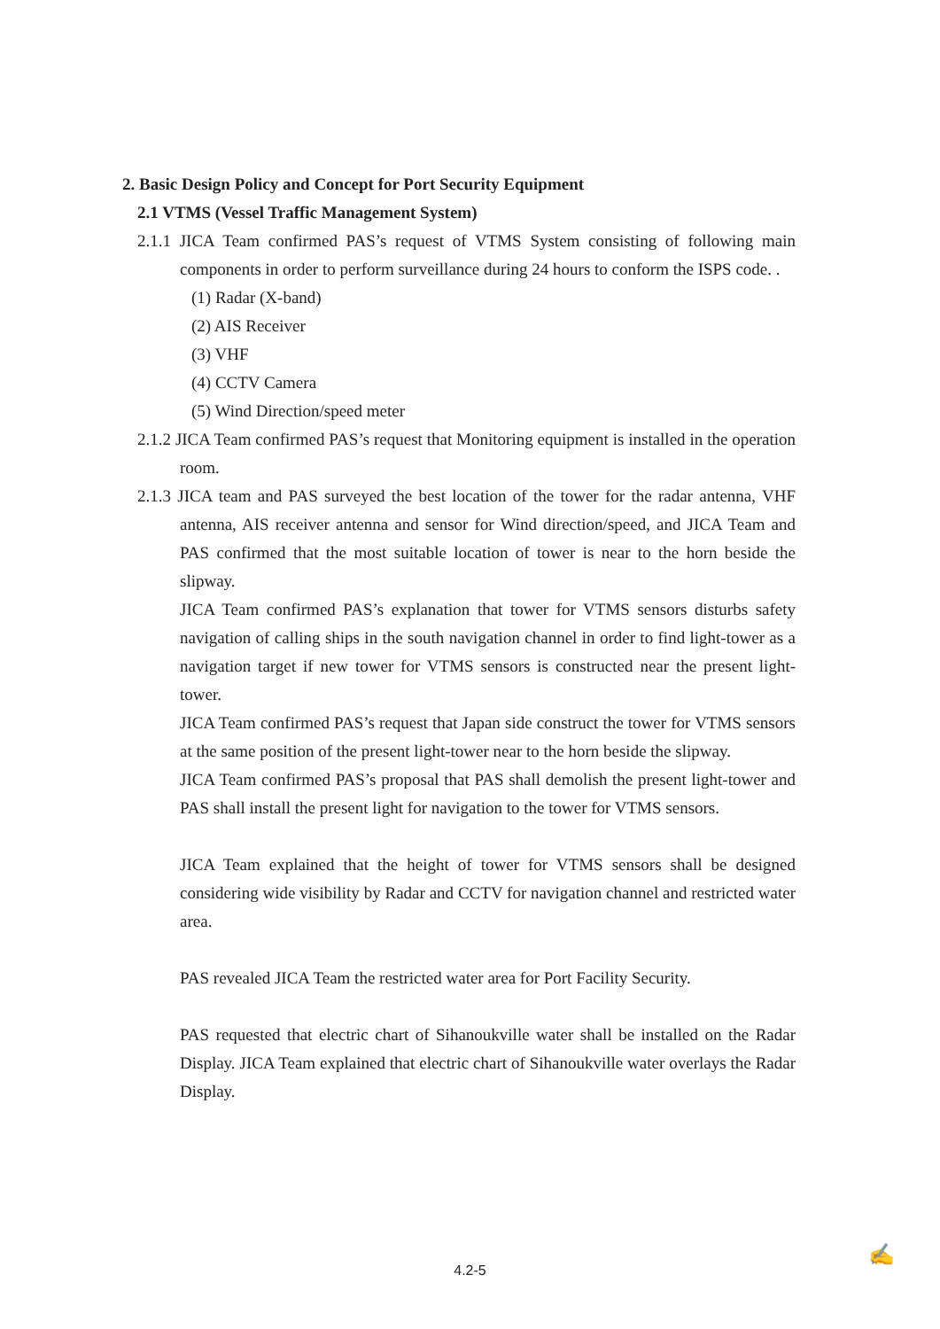2. Basic Design Policy and Concept for Port Security Equipment
2.1 VTMS (Vessel Traffic Management System)
2.1.1 JICA Team confirmed PAS’s request of VTMS System consisting of following main components in order to perform surveillance during 24 hours to conform the ISPS code. .
(1) Radar (X-band)
(2) AIS Receiver
(3) VHF
(4) CCTV Camera
(5) Wind Direction/speed meter
2.1.2 JICA Team confirmed PAS’s request that Monitoring equipment is installed in the operation room.
2.1.3 JICA team and PAS surveyed the best location of the tower for the radar antenna, VHF antenna, AIS receiver antenna and sensor for Wind direction/speed, and JICA Team and PAS confirmed that the most suitable location of tower is near to the horn beside the slipway.
JICA Team confirmed PAS’s explanation that tower for VTMS sensors disturbs safety navigation of calling ships in the south navigation channel in order to find light-tower as a navigation target if new tower for VTMS sensors is constructed near the present light-tower.
JICA Team confirmed PAS’s request that Japan side construct the tower for VTMS sensors at the same position of the present light-tower near to the horn beside the slipway.
JICA Team confirmed PAS’s proposal that PAS shall demolish the present light-tower and PAS shall install the present light for navigation to the tower for VTMS sensors.
JICA Team explained that the height of tower for VTMS sensors shall be designed considering wide visibility by Radar and CCTV for navigation channel and restricted water area.
PAS revealed JICA Team the restricted water area for Port Facility Security.
PAS requested that electric chart of Sihanoukville water shall be installed on the Radar Display. JICA Team explained that electric chart of Sihanoukville water overlays the Radar Display.
4.2-5 ✍